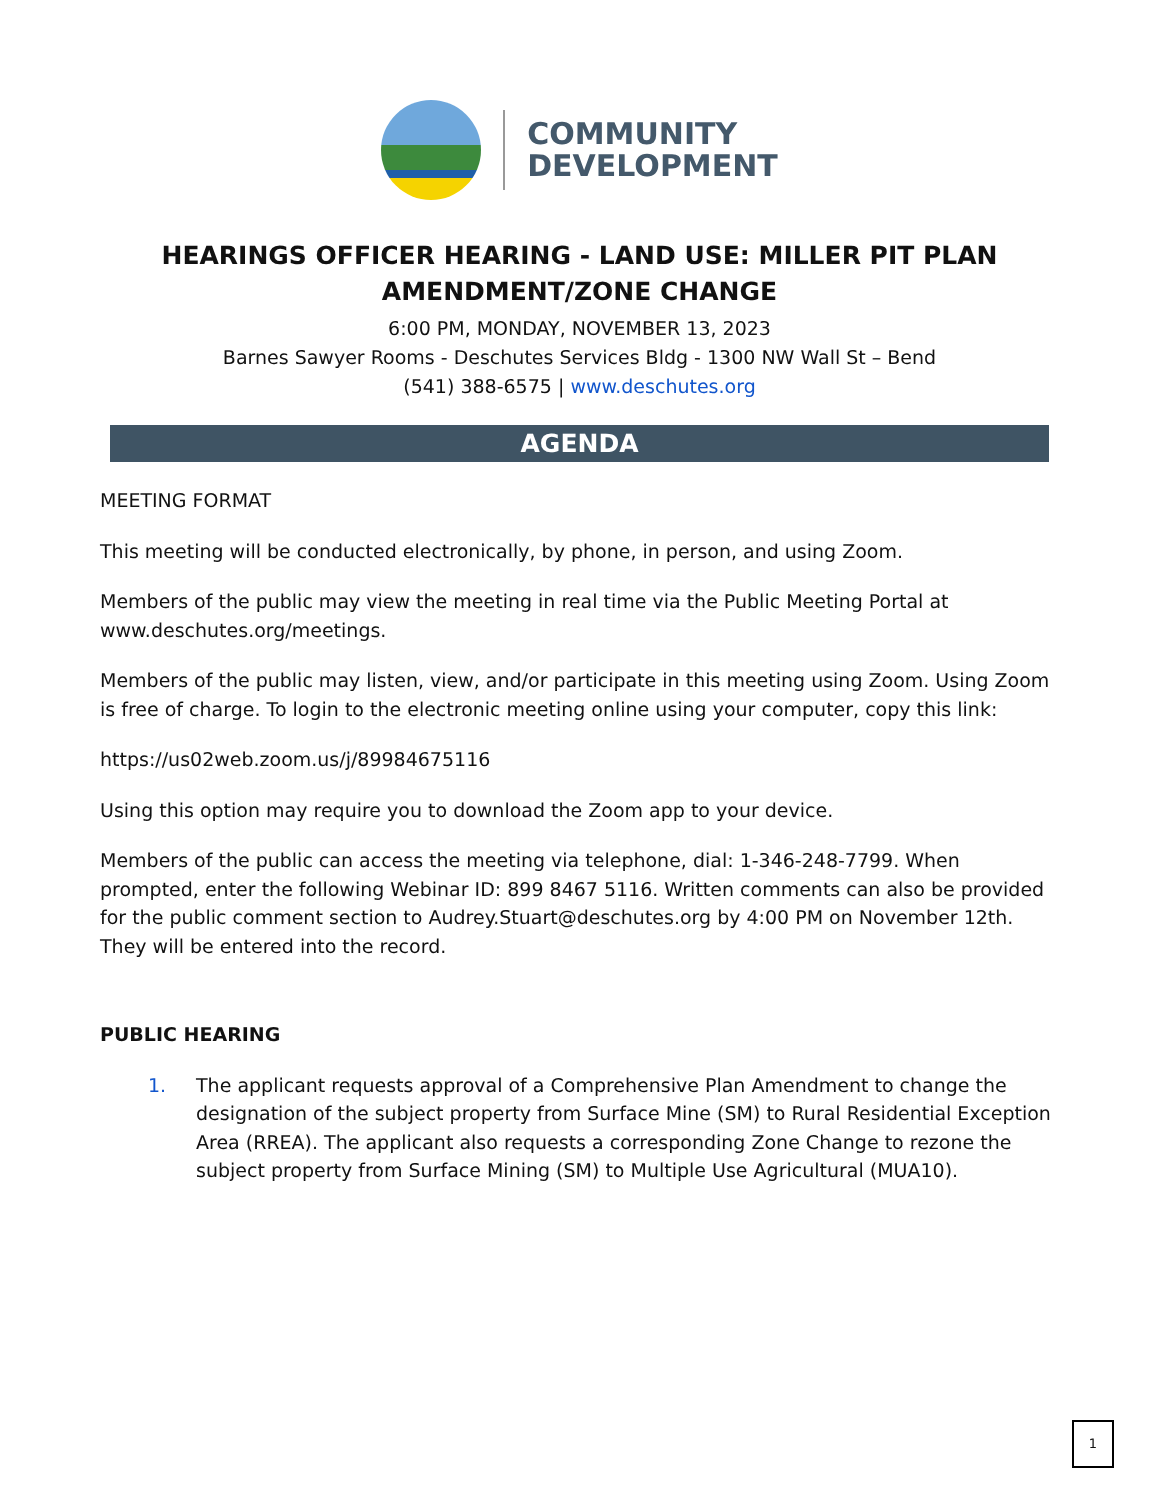COMMUNITY
DEVELOPMENT
HEARINGS OFFICER HEARING - LAND USE: MILLER PIT PLAN AMENDMENT/ZONE CHANGE
6:00 PM, MONDAY, NOVEMBER 13, 2023
Barnes Sawyer Rooms - Deschutes Services Bldg - 1300 NW Wall St – Bend
(541) 388-6575 | www.deschutes.org
AGENDA
MEETING FORMAT
This meeting will be conducted electronically, by phone, in person, and using Zoom.
Members of the public may view the meeting in real time via the Public Meeting Portal at www.deschutes.org/meetings.
Members of the public may listen, view, and/or participate in this meeting using Zoom. Using Zoom is free of charge. To login to the electronic meeting online using your computer, copy this link:
https://us02web.zoom.us/j/89984675116
Using this option may require you to download the Zoom app to your device.
Members of the public can access the meeting via telephone, dial: 1-346-248-7799. When prompted, enter the following Webinar ID: 899 8467 5116. Written comments can also be provided for the public comment section to Audrey.Stuart@deschutes.org by 4:00 PM on November 12th. They will be entered into the record.
PUBLIC HEARING
1. The applicant requests approval of a Comprehensive Plan Amendment to change the designation of the subject property from Surface Mine (SM) to Rural Residential Exception Area (RREA). The applicant also requests a corresponding Zone Change to rezone the subject property from Surface Mining (SM) to Multiple Use Agricultural (MUA10).
1